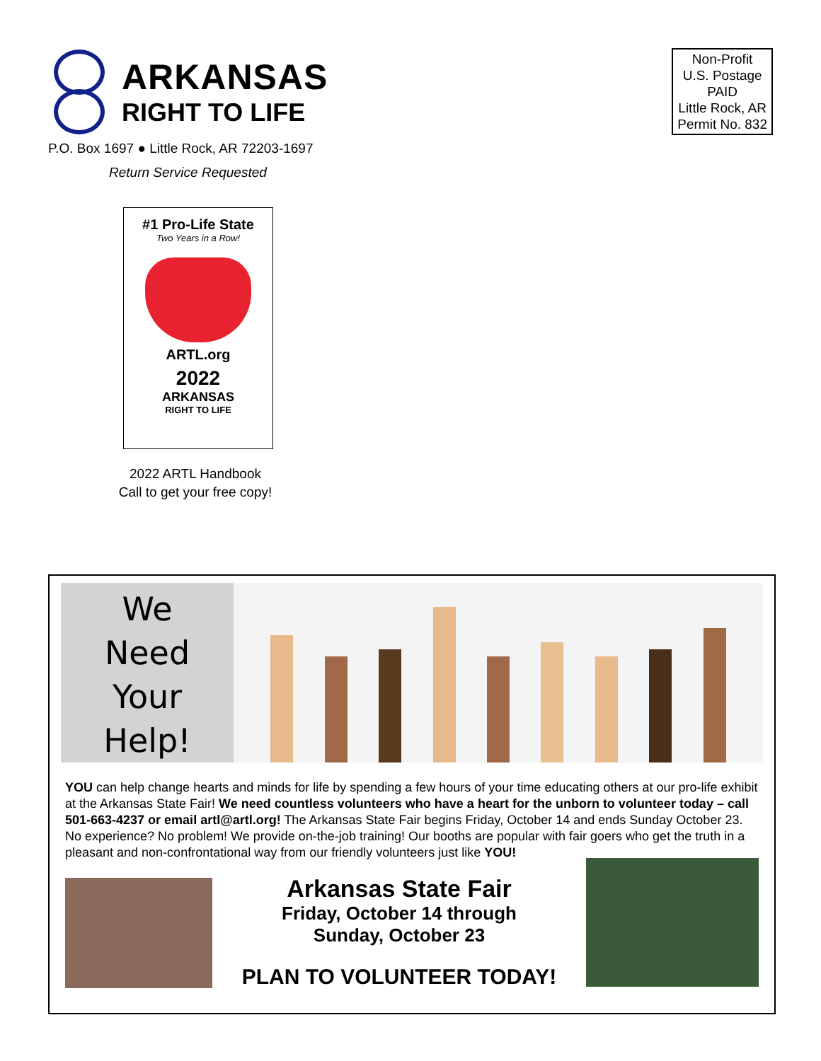ARKANSAS
RIGHT TO LIFE
Non-Profit
U.S. Postage
PAID
Little Rock, AR
Permit No. 832
P.O. Box 1697 ● Little Rock, AR 72203-1697
Return Service Requested
#1 Pro-Life State
Two Years in a Row!
ARTL.org
2022
ARKANSAS
RIGHT TO LIFE
2022 ARTL Handbook
Call to get your free copy!
We
Need
Your
Help!
YOU can help change hearts and minds for life by spending a few hours of your time educating others at our pro-life exhibit at the Arkansas State Fair! We need countless volunteers who have a heart for the unborn to volunteer today – call 501-663-4237 or email artl@artl.org! The Arkansas State Fair begins Friday, October 14 and ends Sunday October 23. No experience? No problem! We provide on-the-job training! Our booths are popular with fair goers who get the truth in a pleasant and non-confrontational way from our friendly volunteers just like YOU!
Arkansas State Fair
Friday, October 14 through
Sunday, October 23
PLAN TO VOLUNTEER TODAY!